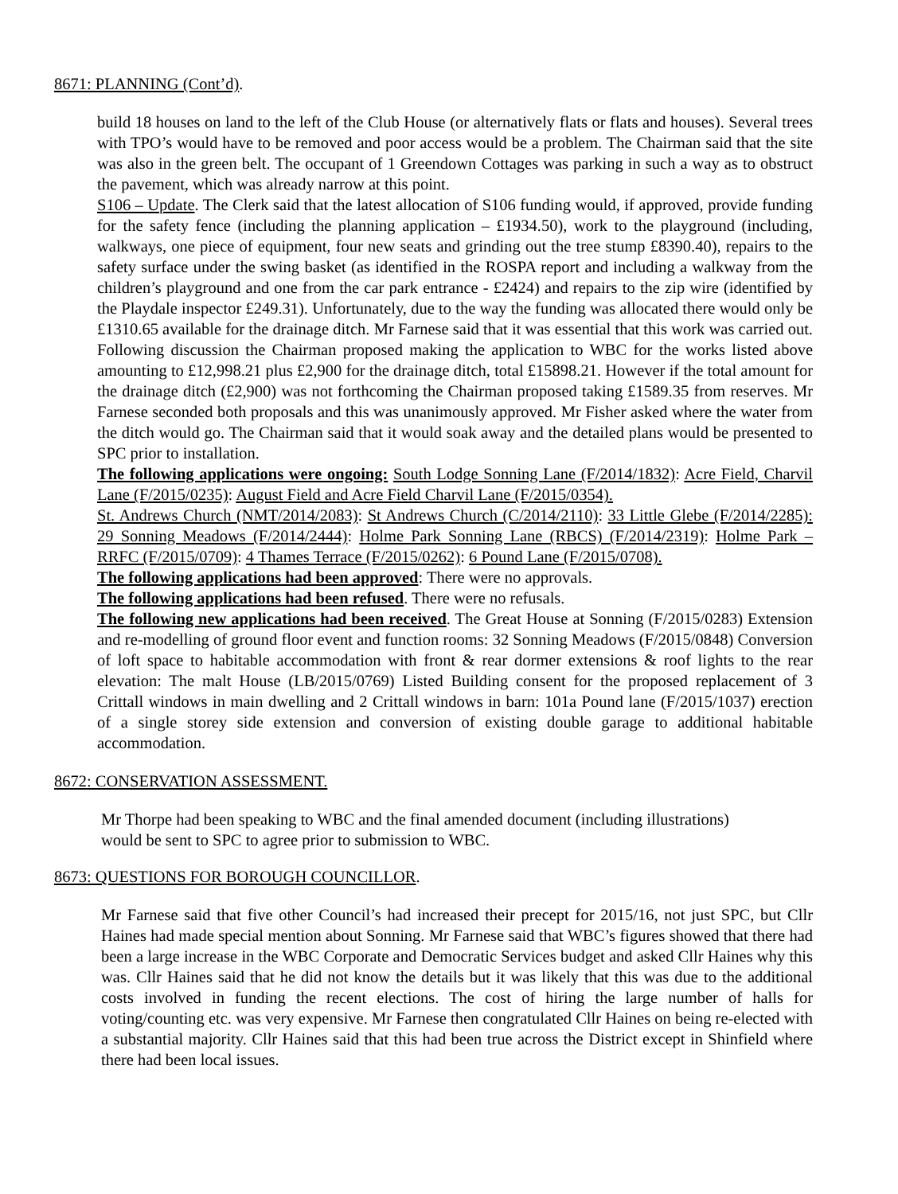8671: PLANNING (Cont’d).
build 18 houses on land to the left of the Club House (or alternatively flats or flats and houses). Several trees with TPO’s would have to be removed and poor access would be a problem. The Chairman said that the site was also in the green belt. The occupant of 1 Greendown Cottages was parking in such a way as to obstruct the pavement, which was already narrow at this point.
S106 – Update. The Clerk said that the latest allocation of S106 funding would, if approved, provide funding for the safety fence (including the planning application – £1934.50), work to the playground (including, walkways, one piece of equipment, four new seats and grinding out the tree stump £8390.40), repairs to the safety surface under the swing basket (as identified in the ROSPA report and including a walkway from the children’s playground and one from the car park entrance - £2424) and repairs to the zip wire (identified by the Playdale inspector £249.31). Unfortunately, due to the way the funding was allocated there would only be £1310.65 available for the drainage ditch. Mr Farnese said that it was essential that this work was carried out. Following discussion the Chairman proposed making the application to WBC for the works listed above amounting to £12,998.21 plus £2,900 for the drainage ditch, total £15898.21. However if the total amount for the drainage ditch (£2,900) was not forthcoming the Chairman proposed taking £1589.35 from reserves. Mr Farnese seconded both proposals and this was unanimously approved. Mr Fisher asked where the water from the ditch would go. The Chairman said that it would soak away and the detailed plans would be presented to SPC prior to installation.
The following applications were ongoing: South Lodge Sonning Lane (F/2014/1832): Acre Field, Charvil Lane (F/2015/0235): August Field and Acre Field Charvil Lane (F/2015/0354).
St. Andrews Church (NMT/2014/2083): St Andrews Church (C/2014/2110): 33 Little Glebe (F/2014/2285): 29 Sonning Meadows (F/2014/2444): Holme Park Sonning Lane (RBCS) (F/2014/2319): Holme Park – RRFC (F/2015/0709): 4 Thames Terrace (F/2015/0262): 6 Pound Lane (F/2015/0708).
The following applications had been approved: There were no approvals.
The following applications had been refused. There were no refusals.
The following new applications had been received. The Great House at Sonning (F/2015/0283) Extension and re-modelling of ground floor event and function rooms: 32 Sonning Meadows (F/2015/0848) Conversion of loft space to habitable accommodation with front & rear dormer extensions & roof lights to the rear elevation: The malt House (LB/2015/0769) Listed Building consent for the proposed replacement of 3 Crittall windows in main dwelling and 2 Crittall windows in barn: 101a Pound lane (F/2015/1037) erection of a single storey side extension and conversion of existing double garage to additional habitable accommodation.
8672: CONSERVATION ASSESSMENT.
Mr Thorpe had been speaking to WBC and the final amended document (including illustrations)
would be sent to SPC to agree prior to submission to WBC.
8673: QUESTIONS FOR BOROUGH COUNCILLOR.
Mr Farnese said that five other Council’s had increased their precept for 2015/16, not just SPC, but Cllr Haines had made special mention about Sonning. Mr Farnese said that WBC’s figures showed that there had been a large increase in the WBC Corporate and Democratic Services budget and asked Cllr Haines why this was. Cllr Haines said that he did not know the details but it was likely that this was due to the additional costs involved in funding the recent elections. The cost of hiring the large number of halls for voting/counting etc. was very expensive. Mr Farnese then congratulated Cllr Haines on being re-elected with a substantial majority. Cllr Haines said that this had been true across the District except in Shinfield where there had been local issues.